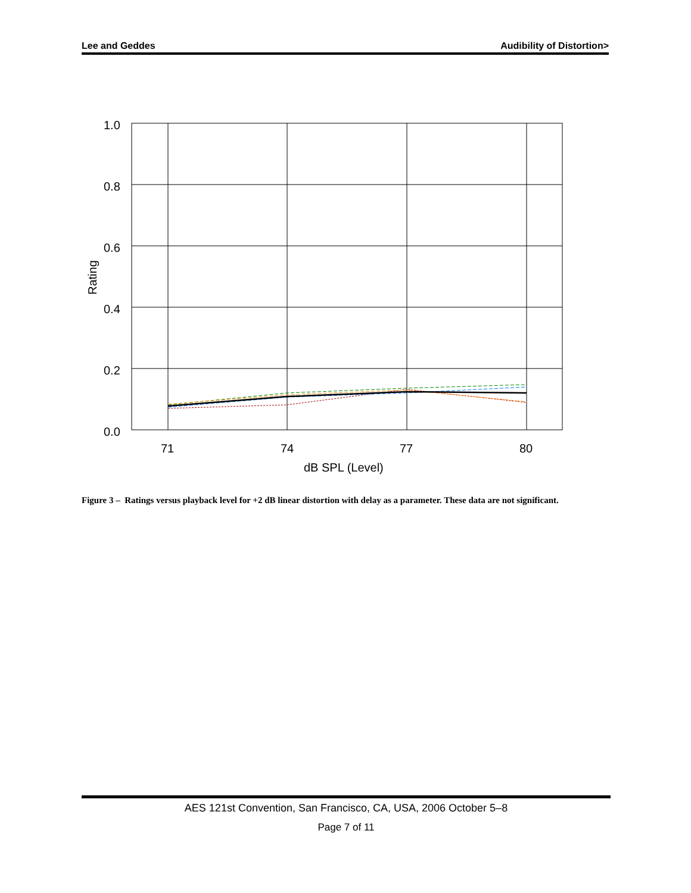Lee and Geddes Audibility of Distortion>
1.0
0.8
0.6
0.4
0.2
0.0
71
74
77
80
dB SPL (Level)
Rating
Figure 3 – Ratings versus playback level for +2 dB linear distortion with delay as a parameter. These data are not significant.
AES 121st Convention, San Francisco, CA, USA, 2006 October 5–8
Page 7 of 11